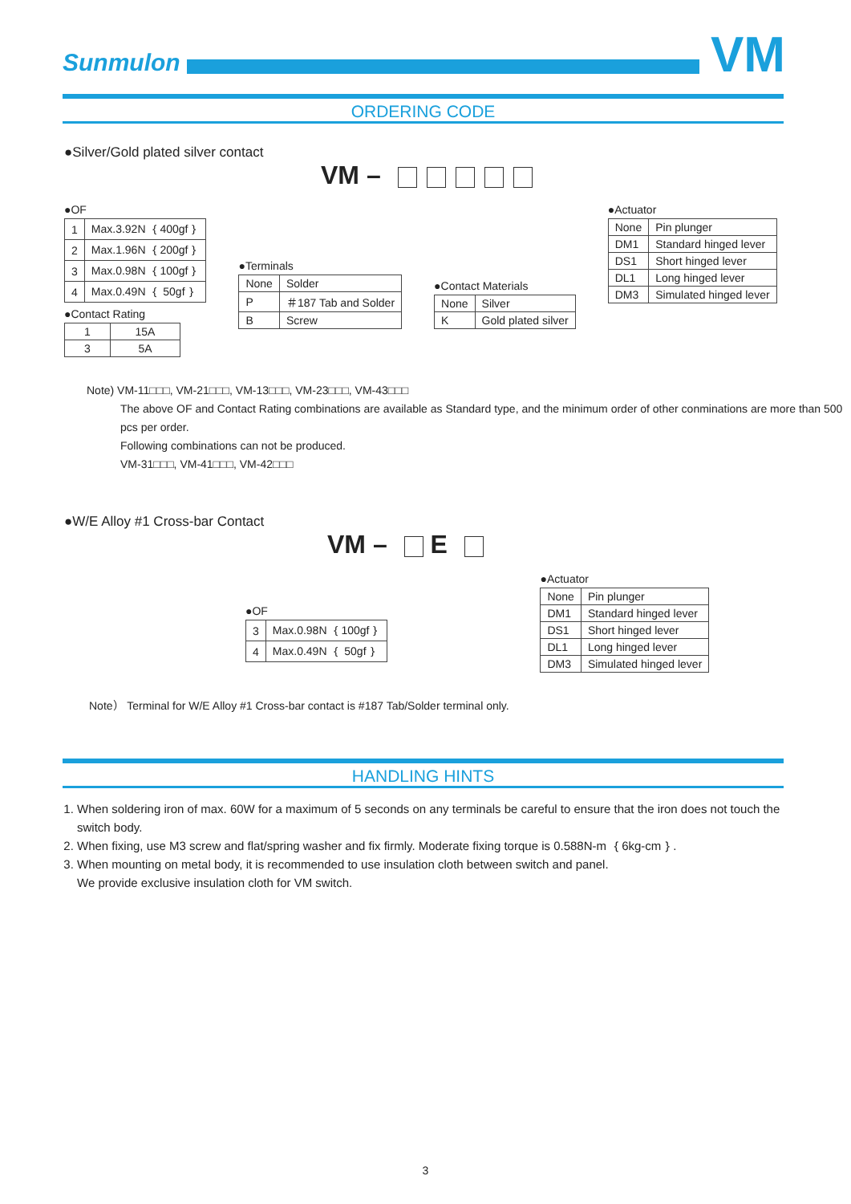Sunmulon
VM
ORDERING CODE
●Silver/Gold plated silver contact
VM –
●OF
| 1 | Max.3.92N ｛400gf｝ |
| 2 | Max.1.96N ｛200gf｝ |
| 3 | Max.0.98N ｛100gf｝ |
| 4 | Max.0.49N ｛ 50gf｝ |
●Contact Rating
| 1 | 15A |
| 3 | 5A |
●Terminals
| None | Solder |
| P | ＃187 Tab and Solder |
| B | Screw |
●Contact Materials
| None | Silver |
| K | Gold plated silver |
●Actuator
| None | Pin plunger |
| DM1 | Standard hinged lever |
| DS1 | Short hinged lever |
| DL1 | Long hinged lever |
| DM3 | Simulated hinged lever |
Note) VM-11□□□, VM-21□□□, VM-13□□□, VM-23□□□, VM-43□□□
The above OF and Contact Rating combinations are available as Standard type, and the minimum order of other conminations are more than 500 pcs per order.
Following combinations can not be produced.
VM-31□□□, VM-41□□□, VM-42□□□
●W/E Alloy #1 Cross-bar Contact
VM – E
●OF
| 3 | Max.0.98N ｛100gf｝ |
| 4 | Max.0.49N ｛ 50gf｝ |
●Actuator
| None | Pin plunger |
| DM1 | Standard hinged lever |
| DS1 | Short hinged lever |
| DL1 | Long hinged lever |
| DM3 | Simulated hinged lever |
Note） Terminal for W/E Alloy #1 Cross-bar contact is #187 Tab/Solder terminal only.
HANDLING HINTS
1. When soldering iron of max. 60W for a maximum of 5 seconds on any terminals be careful to ensure that the iron does not touch the switch body.
2. When fixing, use M3 screw and flat/spring washer and fix firmly. Moderate fixing torque is 0.588N-m ｛6kg-cm｝.
3. When mounting on metal body, it is recommended to use insulation cloth between switch and panel.
We provide exclusive insulation cloth for VM switch.
3